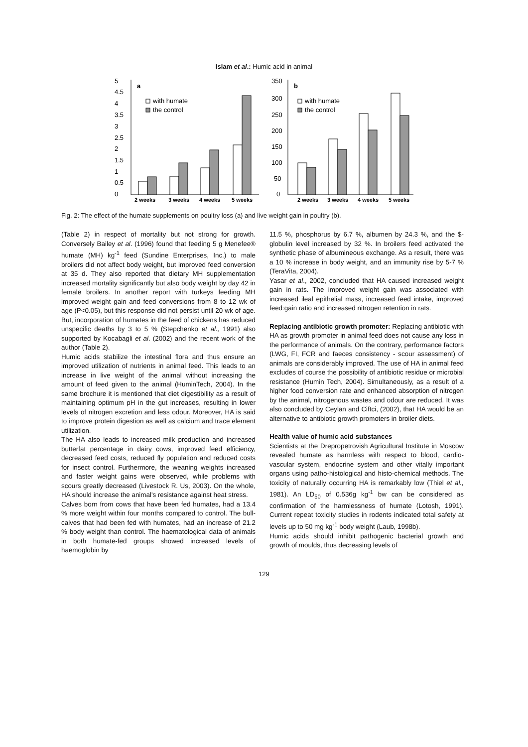Islam et al.: Humic acid in animal
5
4.5
4
3.5
3
2.5
2
1.5
1
0.5
0
a
with humate
the control
2 weeks
3 weeks
4 weeks
5 weeks
350
300
250
200
150
100
50
0
b
with humate
the control
2 weeks
3 weeks
4 weeks
5 weeks
Fig. 2: The effect of the humate supplements on poultry loss (a) and live weight gain in poultry (b).
(Table 2) in respect of mortality but not strong for growth. Conversely Bailey et al. (1996) found that feeding 5 g Menefee® humate (MH) kg<sup>-1</sup> feed (Sundine Enterprises, Inc.) to male broilers did not affect body weight, but improved feed conversion at 35 d. They also reported that dietary MH supplementation increased mortality significantly but also body weight by day 42 in female broilers. In another report with turkeys feeding MH improved weight gain and feed conversions from 8 to 12 wk of age (P<0.05), but this response did not persist until 20 wk of age. But, incorporation of humates in the feed of chickens has reduced unspecific deaths by 3 to 5 % (Stepchenko et al., 1991) also supported by Kocabagli et al. (2002) and the recent work of the author (Table 2).
Humic acids stabilize the intestinal flora and thus ensure an improved utilization of nutrients in animal feed. This leads to an increase in live weight of the animal without increasing the amount of feed given to the animal (HuminTech, 2004). In the same brochure it is mentioned that diet digestibility as a result of maintaining optimum pH in the gut increases, resulting in lower levels of nitrogen excretion and less odour. Moreover, HA is said to improve protein digestion as well as calcium and trace element utilization.
The HA also leads to increased milk production and increased butterfat percentage in dairy cows, improved feed efficiency, decreased feed costs, reduced fly population and reduced costs for insect control. Furthermore, the weaning weights increased and faster weight gains were observed, while problems with scours greatly decreased (Livestock R. Us, 2003). On the whole, HA should increase the animal's resistance against heat stress.
Calves born from cows that have been fed humates, had a 13.4 % more weight within four months compared to control. The bull-calves that had been fed with humates, had an increase of 21.2 % body weight than control. The haematological data of animals in both humate-fed groups showed increased levels of haemoglobin by
11.5 %, phosphorus by 6.7 %, albumen by 24.3 %, and the $-globulin level increased by 32 %. In broilers feed activated the synthetic phase of albumineous exchange. As a result, there was a 10 % increase in body weight, and an immunity rise by 5-7 % (TeraVita, 2004).
Yasar et al., 2002, concluded that HA caused increased weight gain in rats. The improved weight gain was associated with increased ileal epithelial mass, increased feed intake, improved feed:gain ratio and increased nitrogen retention in rats.
Replacing antibiotic growth promoter: Replacing antibiotic with HA as growth promoter in animal feed does not cause any loss in the performance of animals. On the contrary, performance factors (LWG, FI, FCR and faeces consistency - scour assessment) of animals are considerably improved. The use of HA in animal feed excludes of course the possibility of antibiotic residue or microbial resistance (Humin Tech, 2004). Simultaneously, as a result of a higher food conversion rate and enhanced absorption of nitrogen by the animal, nitrogenous wastes and odour are reduced. It was also concluded by Ceylan and Ciftci, (2002), that HA would be an alternative to antibiotic growth promoters in broiler diets.
Health value of humic acid substances
Scientists at the Drepropetrovish Agricultural Institute in Moscow revealed humate as harmless with respect to blood, cardio-vascular system, endocrine system and other vitally important organs using patho-histological and histo-chemical methods. The toxicity of naturally occurring HA is remarkably low (Thiel et al., 1981). An LD<sub>50</sub> of 0.536g kg<sup>-1</sup> bw can be considered as confirmation of the harmlessness of humate (Lotosh, 1991). Current repeat toxicity studies in rodents indicated total safety at levels up to 50 mg kg<sup>-1</sup> body weight (Laub, 1998b).
Humic acids should inhibit pathogenic bacterial growth and growth of moulds, thus decreasing levels of
129